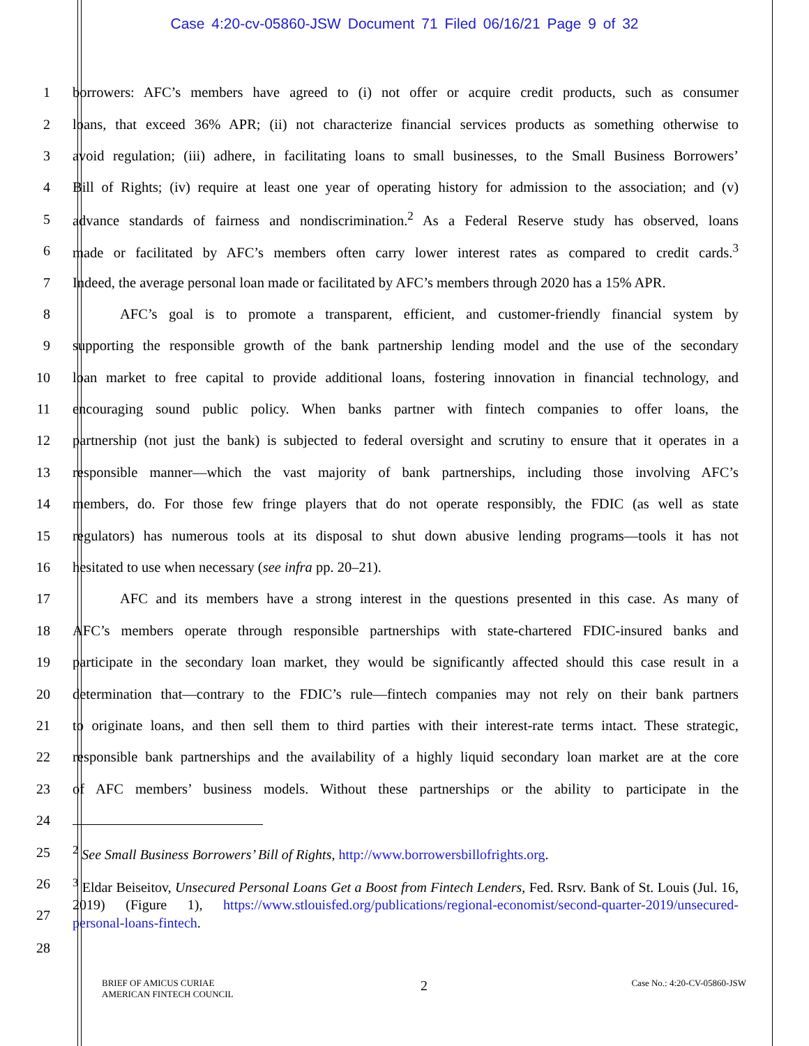Case 4:20-cv-05860-JSW Document 71 Filed 06/16/21 Page 9 of 32
1 borrowers: AFC’s members have agreed to (i) not offer or acquire credit products, such as consumer
2 loans, that exceed 36% APR; (ii) not characterize financial services products as something otherwise to
3 avoid regulation; (iii) adhere, in facilitating loans to small businesses, to the Small Business Borrowers’
4 Bill of Rights; (iv) require at least one year of operating history for admission to the association; and (v)
5 advance standards of fairness and nondiscrimination.<sup>2</sup> As a Federal Reserve study has observed, loans
6 made or facilitated by AFC’s members often carry lower interest rates as compared to credit cards.<sup>3</sup>
7 Indeed, the average personal loan made or facilitated by AFC’s members through 2020 has a 15% APR.
8 AFC’s goal is to promote a transparent, efficient, and customer-friendly financial system by
9 supporting the responsible growth of the bank partnership lending model and the use of the secondary
10 loan market to free capital to provide additional loans, fostering innovation in financial technology, and
11 encouraging sound public policy. When banks partner with fintech companies to offer loans, the
12 partnership (not just the bank) is subjected to federal oversight and scrutiny to ensure that it operates in a
13 responsible manner—which the vast majority of bank partnerships, including those involving AFC’s
14 members, do. For those few fringe players that do not operate responsibly, the FDIC (as well as state
15 regulators) has numerous tools at its disposal to shut down abusive lending programs—tools it has not
16 hesitated to use when necessary (see infra pp. 20–21).
17 AFC and its members have a strong interest in the questions presented in this case. As many of
18 AFC’s members operate through responsible partnerships with state-chartered FDIC-insured banks and
19 participate in the secondary loan market, they would be significantly affected should this case result in a
20 determination that—contrary to the FDIC’s rule—fintech companies may not rely on their bank partners
21 to originate loans, and then sell them to third parties with their interest-rate terms intact. These strategic,
22 responsible bank partnerships and the availability of a highly liquid secondary loan market are at the core
23 of AFC members’ business models. Without these partnerships or the ability to participate in the
24
25
<sup>2</sup> See Small Business Borrowers’ Bill of Rights, http://www.borrowersbillofrights.org.
26
27
<sup>3</sup> Eldar Beiseitov, Unsecured Personal Loans Get a Boost from Fintech Lenders, Fed. Rsrv. Bank of St. Louis (Jul. 16, 2019) (Figure 1), https://www.stlouisfed.org/publications/regional-economist/second-quarter-2019/unsecured-personal-loans-fintech.
28
BRIEF OF AMICUS CURIAE
AMERICAN FINTECH COUNCIL
2
Case No.: 4:20-CV-05860-JSW